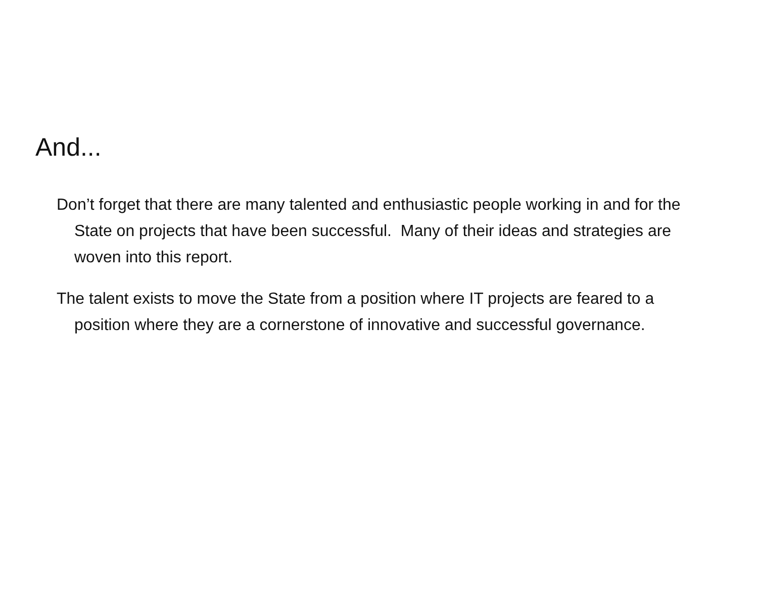And...
Don’t forget that there are many talented and enthusiastic people working in and for the State on projects that have been successful. Many of their ideas and strategies are woven into this report.
The talent exists to move the State from a position where IT projects are feared to a position where they are a cornerstone of innovative and successful governance.